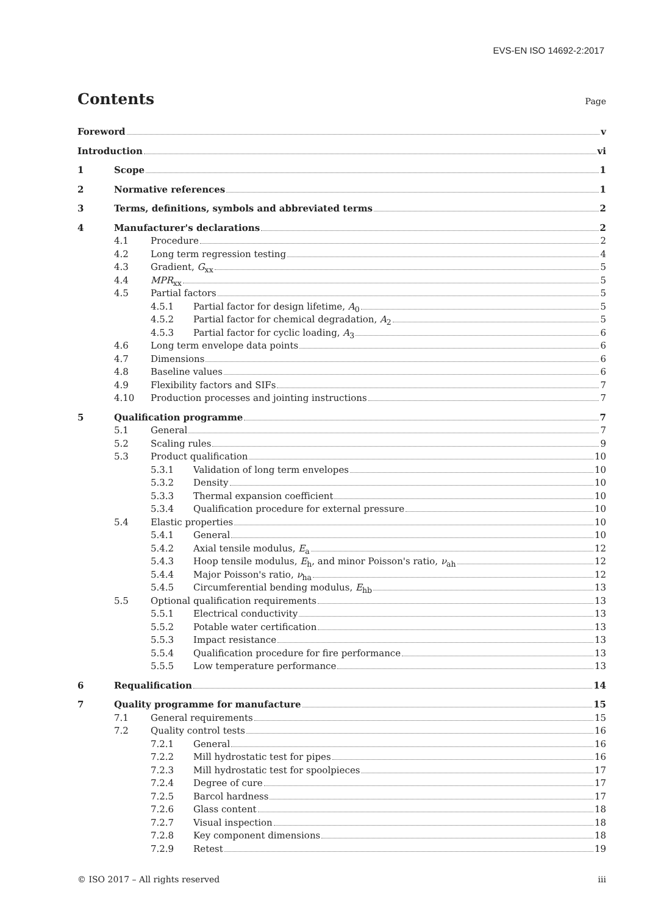EVS-EN ISO 14692-2:2017
Contents
Page
Foreword v
Introduction vi
1 Scope 1
2 Normative references 1
3 Terms, definitions, symbols and abbreviated terms 2
4 Manufacturer's declarations 2
4.1 Procedure 2
4.2 Long term regression testing 4
4.3 Gradient, G<sub>xx</sub> 5
4.4 MPR<sub>xx</sub> 5
4.5 Partial factors 5
4.5.1 Partial factor for design lifetime, A<sub>0</sub> 5
4.5.2 Partial factor for chemical degradation, A<sub>2</sub> 5
4.5.3 Partial factor for cyclic loading, A<sub>3</sub> 6
4.6 Long term envelope data points 6
4.7 Dimensions 6
4.8 Baseline values 6
4.9 Flexibility factors and SIFs 7
4.10 Production processes and jointing instructions 7
5 Qualification programme 7
5.1 General 7
5.2 Scaling rules 9
5.3 Product qualification 10
5.3.1 Validation of long term envelopes 10
5.3.2 Density 10
5.3.3 Thermal expansion coefficient 10
5.3.4 Qualification procedure for external pressure 10
5.4 Elastic properties 10
5.4.1 General 10
5.4.2 Axial tensile modulus, E<sub>a</sub> 12
5.4.3 Hoop tensile modulus, E<sub>h</sub>, and minor Poisson's ratio, ν<sub>ah</sub> 12
5.4.4 Major Poisson's ratio, ν<sub>ha</sub> 12
5.4.5 Circumferential bending modulus, E<sub>hb</sub> 13
5.5 Optional qualification requirements 13
5.5.1 Electrical conductivity 13
5.5.2 Potable water certification 13
5.5.3 Impact resistance 13
5.5.4 Qualification procedure for fire performance 13
5.5.5 Low temperature performance 13
6 Requalification 14
7 Quality programme for manufacture 15
7.1 General requirements 15
7.2 Quality control tests 16
7.2.1 General 16
7.2.2 Mill hydrostatic test for pipes 16
7.2.3 Mill hydrostatic test for spoolpieces 17
7.2.4 Degree of cure 17
7.2.5 Barcol hardness 17
7.2.6 Glass content 18
7.2.7 Visual inspection 18
7.2.8 Key component dimensions 18
7.2.9 Retest 19
© ISO 2017 – All rights reserved iii